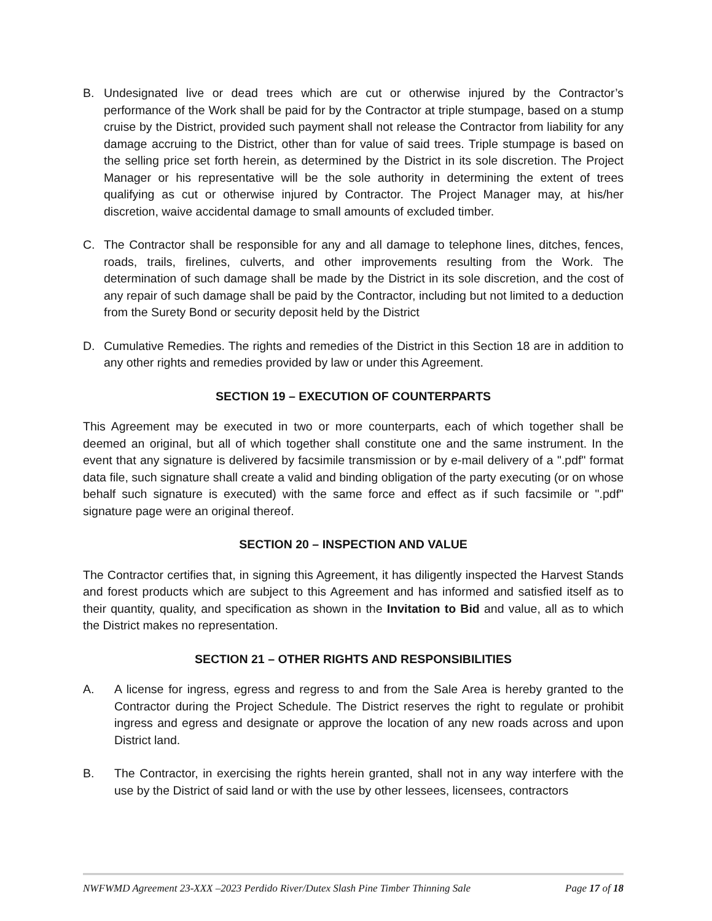B. Undesignated live or dead trees which are cut or otherwise injured by the Contractor’s performance of the Work shall be paid for by the Contractor at triple stumpage, based on a stump cruise by the District, provided such payment shall not release the Contractor from liability for any damage accruing to the District, other than for value of said trees. Triple stumpage is based on the selling price set forth herein, as determined by the District in its sole discretion. The Project Manager or his representative will be the sole authority in determining the extent of trees qualifying as cut or otherwise injured by Contractor. The Project Manager may, at his/her discretion, waive accidental damage to small amounts of excluded timber.
C. The Contractor shall be responsible for any and all damage to telephone lines, ditches, fences, roads, trails, firelines, culverts, and other improvements resulting from the Work. The determination of such damage shall be made by the District in its sole discretion, and the cost of any repair of such damage shall be paid by the Contractor, including but not limited to a deduction from the Surety Bond or security deposit held by the District
D. Cumulative Remedies. The rights and remedies of the District in this Section 18 are in addition to any other rights and remedies provided by law or under this Agreement.
SECTION 19 – EXECUTION OF COUNTERPARTS
This Agreement may be executed in two or more counterparts, each of which together shall be deemed an original, but all of which together shall constitute one and the same instrument. In the event that any signature is delivered by facsimile transmission or by e-mail delivery of a ".pdf" format data file, such signature shall create a valid and binding obligation of the party executing (or on whose behalf such signature is executed) with the same force and effect as if such facsimile or ".pdf" signature page were an original thereof.
SECTION 20 – INSPECTION AND VALUE
The Contractor certifies that, in signing this Agreement, it has diligently inspected the Harvest Stands and forest products which are subject to this Agreement and has informed and satisfied itself as to their quantity, quality, and specification as shown in the Invitation to Bid and value, all as to which the District makes no representation.
SECTION 21 – OTHER RIGHTS AND RESPONSIBILITIES
A. A license for ingress, egress and regress to and from the Sale Area is hereby granted to the Contractor during the Project Schedule. The District reserves the right to regulate or prohibit ingress and egress and designate or approve the location of any new roads across and upon District land.
B. The Contractor, in exercising the rights herein granted, shall not in any way interfere with the use by the District of said land or with the use by other lessees, licensees, contractors
NWFWMD Agreement 23-XXX –2023 Perdido River/Dutex Slash Pine Timber Thinning Sale Page 17 of 18